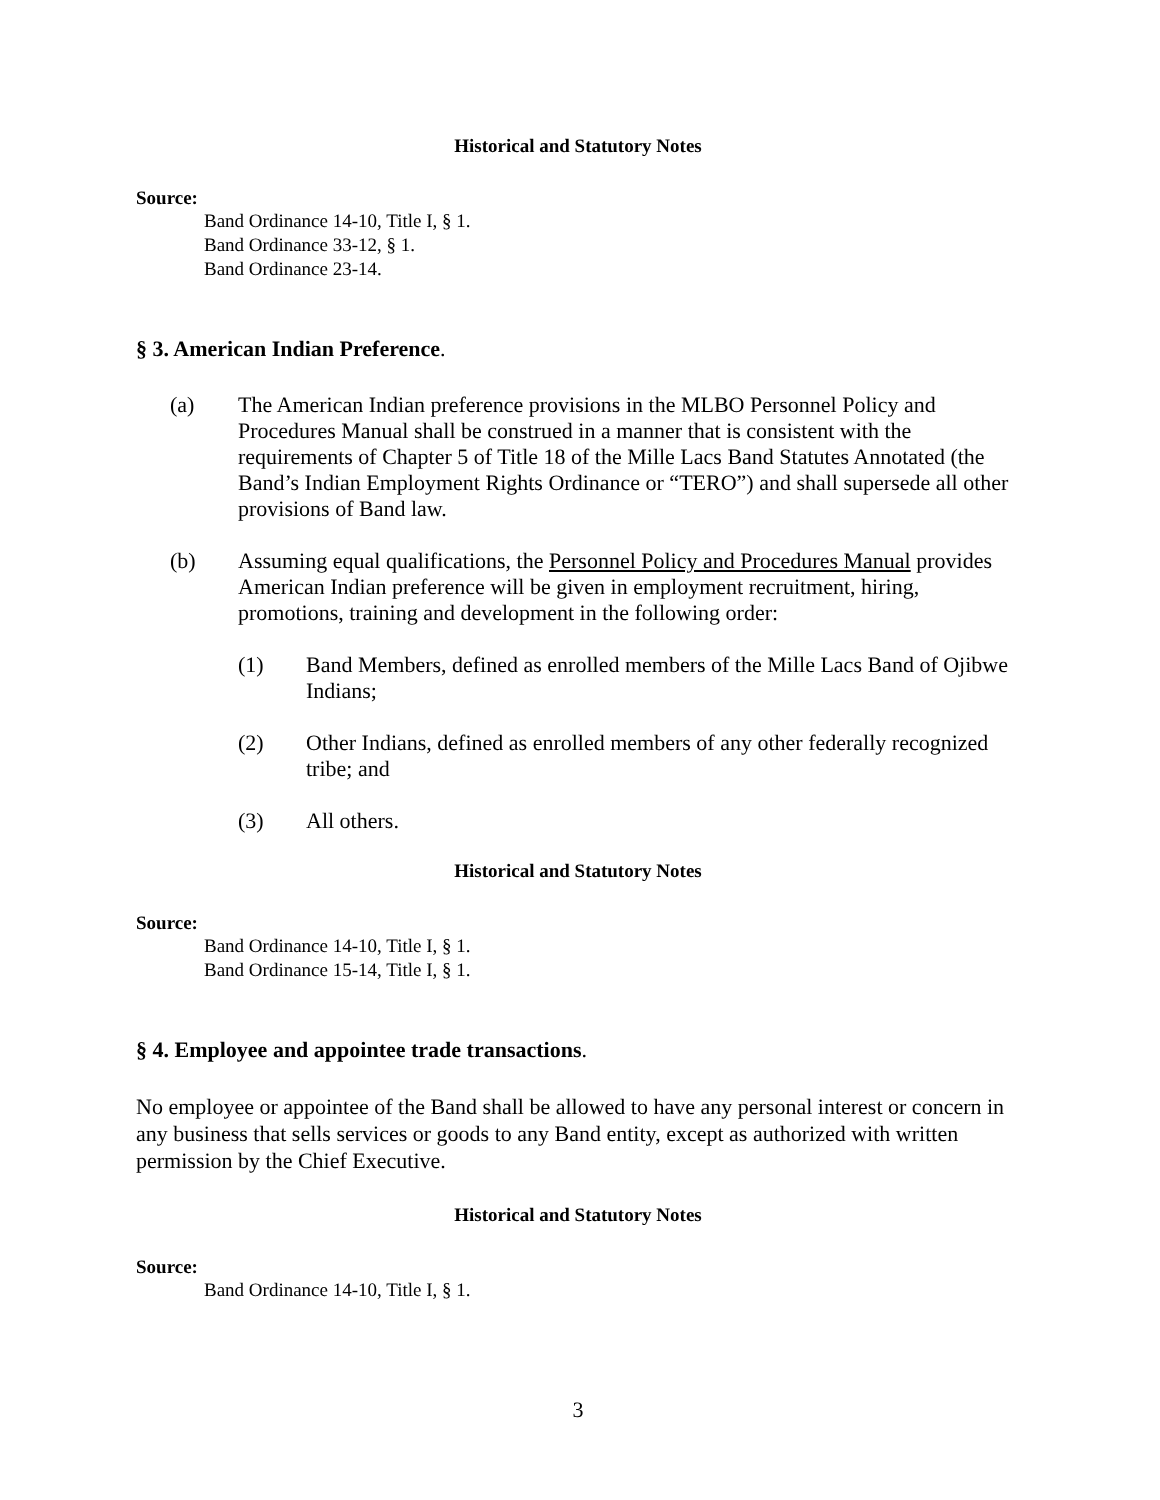Historical and Statutory Notes
Source:
Band Ordinance 14-10, Title I, § 1.
Band Ordinance 33-12, § 1.
Band Ordinance 23-14.
§ 3. American Indian Preference.
(a) The American Indian preference provisions in the MLBO Personnel Policy and Procedures Manual shall be construed in a manner that is consistent with the requirements of Chapter 5 of Title 18 of the Mille Lacs Band Statutes Annotated (the Band’s Indian Employment Rights Ordinance or “TERO”) and shall supersede all other provisions of Band law.
(b) Assuming equal qualifications, the Personnel Policy and Procedures Manual provides American Indian preference will be given in employment recruitment, hiring, promotions, training and development in the following order:
(1) Band Members, defined as enrolled members of the Mille Lacs Band of Ojibwe Indians;
(2) Other Indians, defined as enrolled members of any other federally recognized tribe; and
(3) All others.
Historical and Statutory Notes
Source:
Band Ordinance 14-10, Title I, § 1.
Band Ordinance 15-14, Title I, § 1.
§ 4. Employee and appointee trade transactions.
No employee or appointee of the Band shall be allowed to have any personal interest or concern in any business that sells services or goods to any Band entity, except as authorized with written permission by the Chief Executive.
Historical and Statutory Notes
Source:
Band Ordinance 14-10, Title I, § 1.
3